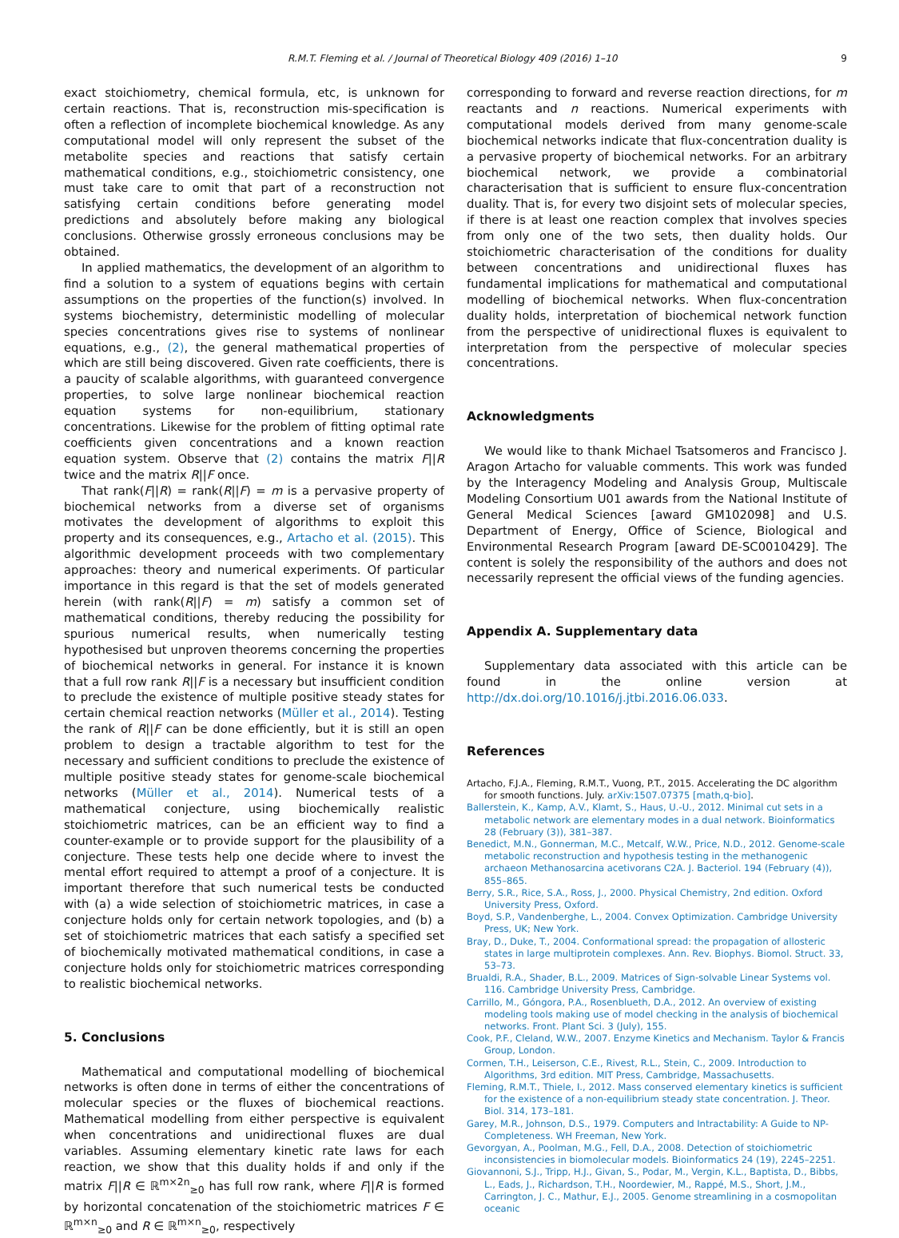R.M.T. Fleming et al. / Journal of Theoretical Biology 409 (2016) 1–10 9
exact stoichiometry, chemical formula, etc, is unknown for certain reactions. That is, reconstruction mis-specification is often a reflection of incomplete biochemical knowledge. As any computational model will only represent the subset of the metabolite species and reactions that satisfy certain mathematical conditions, e.g., stoichiometric consistency, one must take care to omit that part of a reconstruction not satisfying certain conditions before generating model predictions and absolutely before making any biological conclusions. Otherwise grossly erroneous conclusions may be obtained.
In applied mathematics, the development of an algorithm to find a solution to a system of equations begins with certain assumptions on the properties of the function(s) involved. In systems biochemistry, deterministic modelling of molecular species concentrations gives rise to systems of nonlinear equations, e.g., (2), the general mathematical properties of which are still being discovered. Given rate coefficients, there is a paucity of scalable algorithms, with guaranteed convergence properties, to solve large nonlinear biochemical reaction equation systems for non-equilibrium, stationary concentrations. Likewise for the problem of fitting optimal rate coefficients given concentrations and a known reaction equation system. Observe that (2) contains the matrix F||R twice and the matrix R||F once.
That rank(F||R) = rank(R||F) = m is a pervasive property of biochemical networks from a diverse set of organisms motivates the development of algorithms to exploit this property and its consequences, e.g., Artacho et al. (2015). This algorithmic development proceeds with two complementary approaches: theory and numerical experiments. Of particular importance in this regard is that the set of models generated herein (with rank(R||F) = m) satisfy a common set of mathematical conditions, thereby reducing the possibility for spurious numerical results, when numerically testing hypothesised but unproven theorems concerning the properties of biochemical networks in general. For instance it is known that a full row rank R||F is a necessary but insufficient condition to preclude the existence of multiple positive steady states for certain chemical reaction networks (Müller et al., 2014). Testing the rank of R||F can be done efficiently, but it is still an open problem to design a tractable algorithm to test for the necessary and sufficient conditions to preclude the existence of multiple positive steady states for genome-scale biochemical networks (Müller et al., 2014). Numerical tests of a mathematical conjecture, using biochemically realistic stoichiometric matrices, can be an efficient way to find a counter-example or to provide support for the plausibility of a conjecture. These tests help one decide where to invest the mental effort required to attempt a proof of a conjecture. It is important therefore that such numerical tests be conducted with (a) a wide selection of stoichiometric matrices, in case a conjecture holds only for certain network topologies, and (b) a set of stoichiometric matrices that each satisfy a specified set of biochemically motivated mathematical conditions, in case a conjecture holds only for stoichiometric matrices corresponding to realistic biochemical networks.
5. Conclusions
Mathematical and computational modelling of biochemical networks is often done in terms of either the concentrations of molecular species or the fluxes of biochemical reactions. Mathematical modelling from either perspective is equivalent when concentrations and unidirectional fluxes are dual variables. Assuming elementary kinetic rate laws for each reaction, we show that this duality holds if and only if the matrix F||R ∈ ℝ<sup>m×2n</sup><sub>≥0</sub> has full row rank, where F||R is formed by horizontal concatenation of the stoichiometric matrices F ∈ ℝ<sup>m×n</sup><sub>≥0</sub> and R ∈ ℝ<sup>m×n</sup><sub>≥0</sub>, respectively
corresponding to forward and reverse reaction directions, for m reactants and n reactions. Numerical experiments with computational models derived from many genome-scale biochemical networks indicate that flux-concentration duality is a pervasive property of biochemical networks. For an arbitrary biochemical network, we provide a combinatorial characterisation that is sufficient to ensure flux-concentration duality. That is, for every two disjoint sets of molecular species, if there is at least one reaction complex that involves species from only one of the two sets, then duality holds. Our stoichiometric characterisation of the conditions for duality between concentrations and unidirectional fluxes has fundamental implications for mathematical and computational modelling of biochemical networks. When flux-concentration duality holds, interpretation of biochemical network function from the perspective of unidirectional fluxes is equivalent to interpretation from the perspective of molecular species concentrations.
Acknowledgments
We would like to thank Michael Tsatsomeros and Francisco J. Aragon Artacho for valuable comments. This work was funded by the Interagency Modeling and Analysis Group, Multiscale Modeling Consortium U01 awards from the National Institute of General Medical Sciences [award GM102098] and U.S. Department of Energy, Office of Science, Biological and Environmental Research Program [award DE-SC0010429]. The content is solely the responsibility of the authors and does not necessarily represent the official views of the funding agencies.
Appendix A. Supplementary data
Supplementary data associated with this article can be found in the online version at http://dx.doi.org/10.1016/j.jtbi.2016.06.033.
References
Artacho, F.J.A., Fleming, R.M.T., Vuong, P.T., 2015. Accelerating the DC algorithm for smooth functions. July. arXiv:1507.07375 [math,q-bio].
Ballerstein, K., Kamp, A.V., Klamt, S., Haus, U.-U., 2012. Minimal cut sets in a metabolic network are elementary modes in a dual network. Bioinformatics 28 (February (3)), 381–387.
Benedict, M.N., Gonnerman, M.C., Metcalf, W.W., Price, N.D., 2012. Genome-scale metabolic reconstruction and hypothesis testing in the methanogenic archaeon Methanosarcina acetivorans C2A. J. Bacteriol. 194 (February (4)), 855–865.
Berry, S.R., Rice, S.A., Ross, J., 2000. Physical Chemistry, 2nd edition. Oxford University Press, Oxford.
Boyd, S.P., Vandenberghe, L., 2004. Convex Optimization. Cambridge University Press, UK; New York.
Bray, D., Duke, T., 2004. Conformational spread: the propagation of allosteric states in large multiprotein complexes. Ann. Rev. Biophys. Biomol. Struct. 33, 53–73.
Brualdi, R.A., Shader, B.L., 2009. Matrices of Sign-solvable Linear Systems vol. 116. Cambridge University Press, Cambridge.
Carrillo, M., Góngora, P.A., Rosenblueth, D.A., 2012. An overview of existing modeling tools making use of model checking in the analysis of biochemical networks. Front. Plant Sci. 3 (July), 155.
Cook, P.F., Cleland, W.W., 2007. Enzyme Kinetics and Mechanism. Taylor & Francis Group, London.
Cormen, T.H., Leiserson, C.E., Rivest, R.L., Stein, C., 2009. Introduction to Algorithms, 3rd edition. MIT Press, Cambridge, Massachusetts.
Fleming, R.M.T., Thiele, I., 2012. Mass conserved elementary kinetics is sufficient for the existence of a non-equilibrium steady state concentration. J. Theor. Biol. 314, 173–181.
Garey, M.R., Johnson, D.S., 1979. Computers and Intractability: A Guide to NP-Completeness. WH Freeman, New York.
Gevorgyan, A., Poolman, M.G., Fell, D.A., 2008. Detection of stoichiometric inconsistencies in biomolecular models. Bioinformatics 24 (19), 2245–2251.
Giovannoni, S.J., Tripp, H.J., Givan, S., Podar, M., Vergin, K.L., Baptista, D., Bibbs, L., Eads, J., Richardson, T.H., Noordewier, M., Rappé, M.S., Short, J.M., Carrington, J. C., Mathur, E.J., 2005. Genome streamlining in a cosmopolitan oceanic